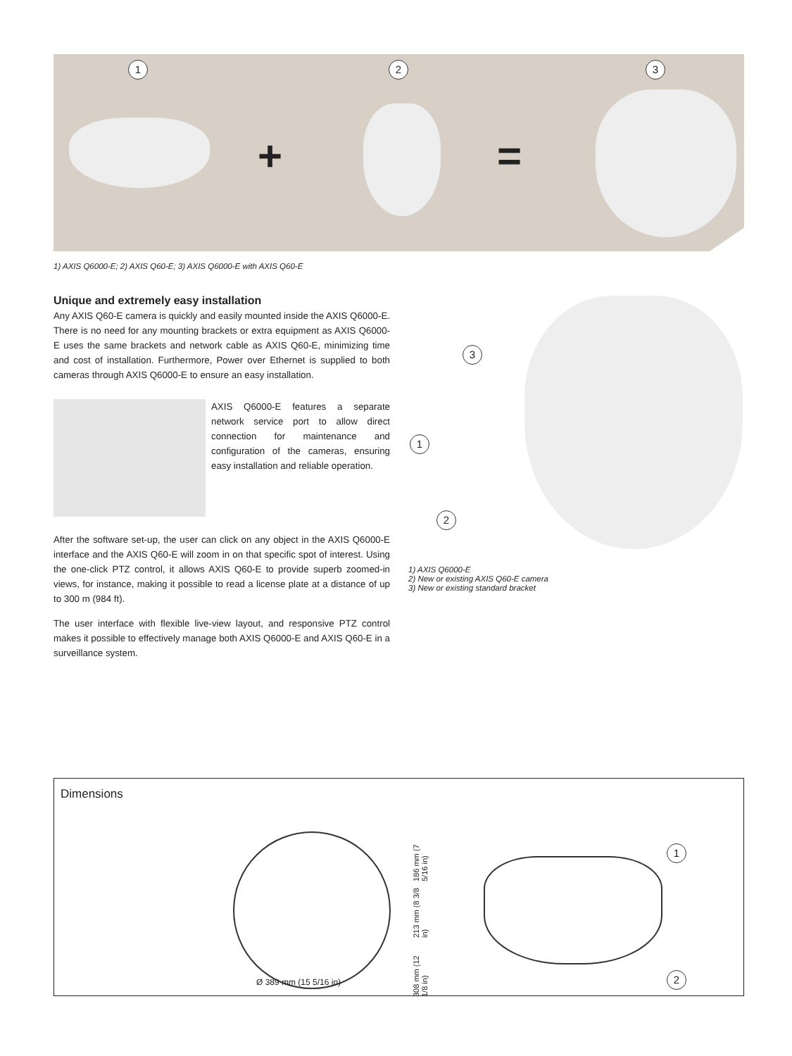1 2 3
+ =
1) AXIS Q6000-E; 2) AXIS Q60-E; 3) AXIS Q6000-E with AXIS Q60-E
Unique and extremely easy installation
Any AXIS Q60-E camera is quickly and easily mounted inside the AXIS Q6000-E. There is no need for any mounting brackets or extra equipment as AXIS Q6000-E uses the same brackets and network cable as AXIS Q60-E, minimizing time and cost of installation. Furthermore, Power over Ethernet is supplied to both cameras through AXIS Q6000-E to ensure an easy installation.
AXIS Q6000-E features a separate network service port to allow direct connection for maintenance and configuration of the cameras, ensuring easy installation and reliable operation.
After the software set-up, the user can click on any object in the AXIS Q6000-E interface and the AXIS Q60-E will zoom in on that specific spot of interest. Using the one-click PTZ control, it allows AXIS Q60-E to provide superb zoomed-in views, for instance, making it possible to read a license plate at a distance of up to 300 m (984 ft).
The user interface with flexible live-view layout, and responsive PTZ control makes it possible to effectively manage both AXIS Q6000-E and AXIS Q60-E in a surveillance system.
3
1
2
1) AXIS Q6000-E
2) New or existing AXIS Q60-E camera
3) New or existing standard bracket
Dimensions
Ø 389 mm (15 5/16 in)
308 mm (12 1/8 in) 213 mm (8 3/8 in) 186 mm (7 5/16 in)
1
2